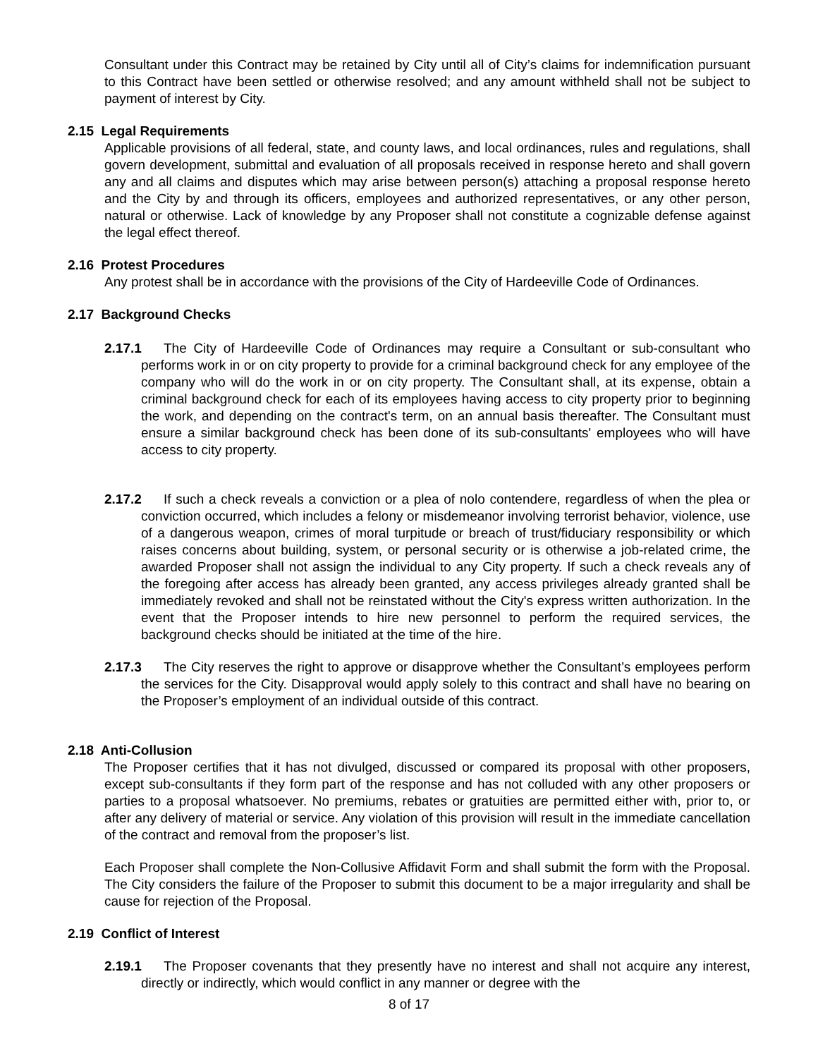Consultant under this Contract may be retained by City until all of City’s claims for indemnification pursuant to this Contract have been settled or otherwise resolved; and any amount withheld shall not be subject to payment of interest by City.
2.15 Legal Requirements
Applicable provisions of all federal, state, and county laws, and local ordinances, rules and regulations, shall govern development, submittal and evaluation of all proposals received in response hereto and shall govern any and all claims and disputes which may arise between person(s) attaching a proposal response hereto and the City by and through its officers, employees and authorized representatives, or any other person, natural or otherwise. Lack of knowledge by any Proposer shall not constitute a cognizable defense against the legal effect thereof.
2.16 Protest Procedures
Any protest shall be in accordance with the provisions of the City of Hardeeville Code of Ordinances.
2.17 Background Checks
2.17.1 The City of Hardeeville Code of Ordinances may require a Consultant or sub-consultant who performs work in or on city property to provide for a criminal background check for any employee of the company who will do the work in or on city property. The Consultant shall, at its expense, obtain a criminal background check for each of its employees having access to city property prior to beginning the work, and depending on the contract's term, on an annual basis thereafter. The Consultant must ensure a similar background check has been done of its sub-consultants' employees who will have access to city property.
2.17.2 If such a check reveals a conviction or a plea of nolo contendere, regardless of when the plea or conviction occurred, which includes a felony or misdemeanor involving terrorist behavior, violence, use of a dangerous weapon, crimes of moral turpitude or breach of trust/fiduciary responsibility or which raises concerns about building, system, or personal security or is otherwise a job-related crime, the awarded Proposer shall not assign the individual to any City property. If such a check reveals any of the foregoing after access has already been granted, any access privileges already granted shall be immediately revoked and shall not be reinstated without the City's express written authorization. In the event that the Proposer intends to hire new personnel to perform the required services, the background checks should be initiated at the time of the hire.
2.17.3 The City reserves the right to approve or disapprove whether the Consultant’s employees perform the services for the City. Disapproval would apply solely to this contract and shall have no bearing on the Proposer’s employment of an individual outside of this contract.
2.18 Anti-Collusion
The Proposer certifies that it has not divulged, discussed or compared its proposal with other proposers, except sub-consultants if they form part of the response and has not colluded with any other proposers or parties to a proposal whatsoever. No premiums, rebates or gratuities are permitted either with, prior to, or after any delivery of material or service. Any violation of this provision will result in the immediate cancellation of the contract and removal from the proposer’s list.
Each Proposer shall complete the Non-Collusive Affidavit Form and shall submit the form with the Proposal. The City considers the failure of the Proposer to submit this document to be a major irregularity and shall be cause for rejection of the Proposal.
2.19 Conflict of Interest
2.19.1 The Proposer covenants that they presently have no interest and shall not acquire any interest, directly or indirectly, which would conflict in any manner or degree with the
8 of 17